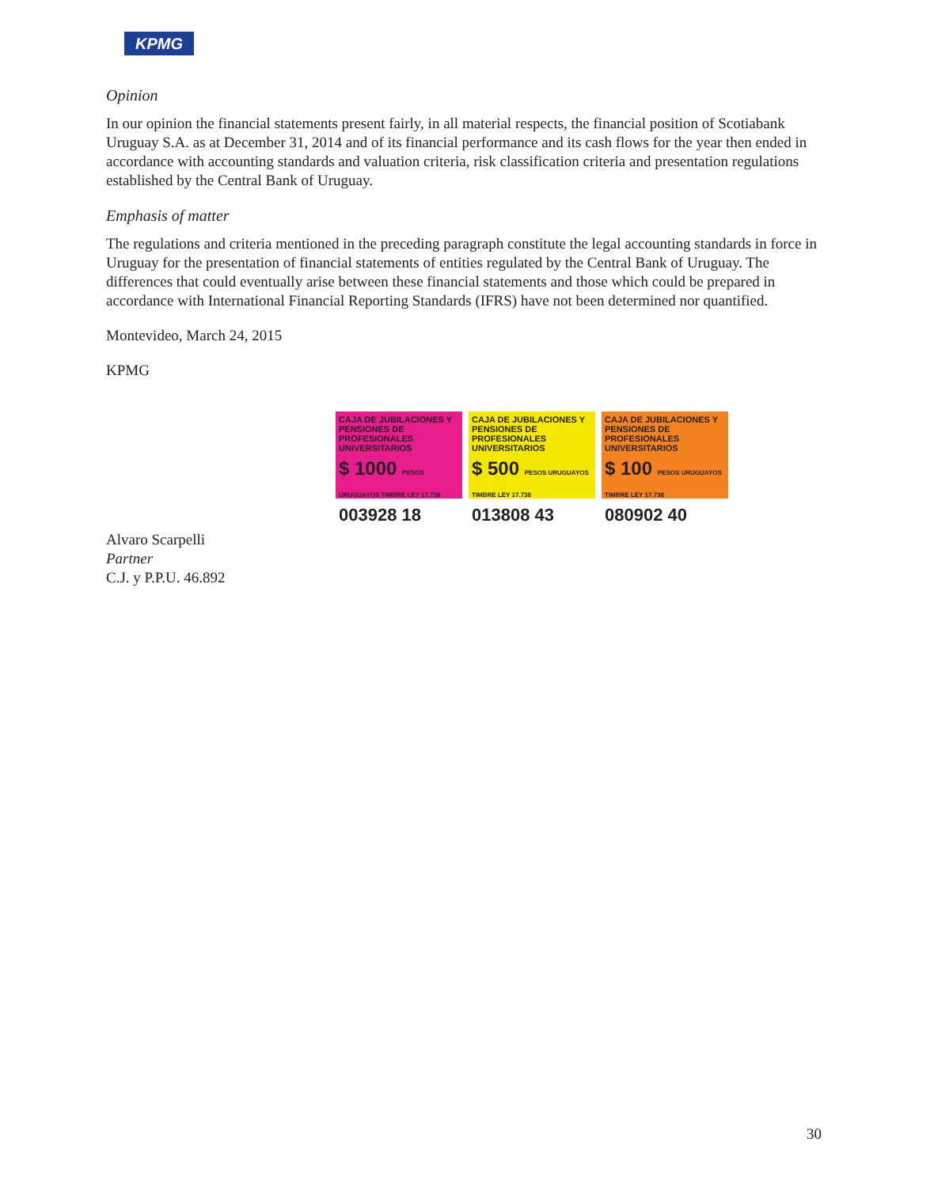KPMG
Opinion
In our opinion the financial statements present fairly, in all material respects, the financial position of Scotiabank Uruguay S.A. as at December 31, 2014 and of its financial performance and its cash flows for the year then ended in accordance with accounting standards and valuation criteria, risk classification criteria and presentation regulations established by the Central Bank of Uruguay.
Emphasis of matter
The regulations and criteria mentioned in the preceding paragraph constitute the legal accounting standards in force in Uruguay for the presentation of financial statements of entities regulated by the Central Bank of Uruguay. The differences that could eventually arise between these financial statements and those which could be prepared in accordance with International Financial Reporting Standards (IFRS) have not been determined nor quantified.
Montevideo, March 24, 2015
KPMG
CAJA DE JUBILACIONES Y PENSIONES DE PROFESIONALES UNIVERSITARIOS
$ 1000 PESOS URUGUAYOS TIMBRE LEY 17.738
003928 18
CAJA DE JUBILACIONES Y PENSIONES DE PROFESIONALES UNIVERSITARIOS
$ 500 PESOS URUGUAYOS TIMBRE LEY 17.738
013808 43
CAJA DE JUBILACIONES Y PENSIONES DE PROFESIONALES UNIVERSITARIOS
$ 100 PESOS URUGUAYOS TIMBRE LEY 17.738
080902 40
Alvaro Scarpelli
Partner
C.J. y P.P.U. 46.892
30